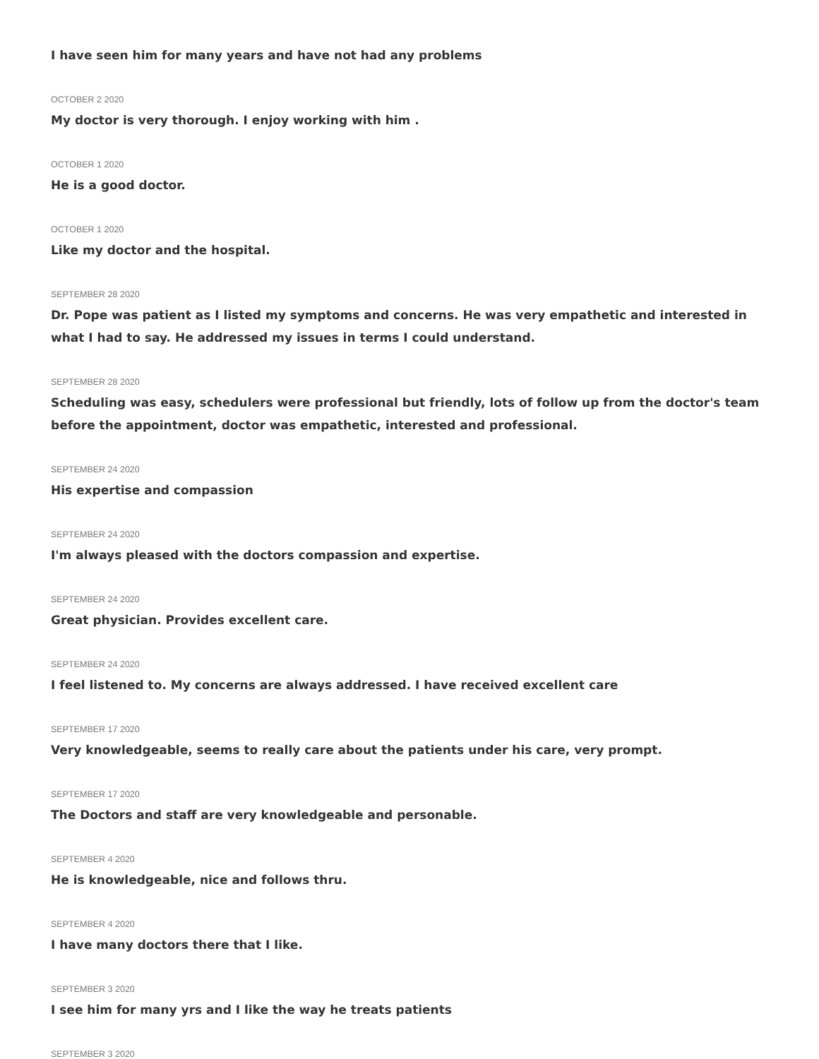I have seen him for many years and have not had any problems
OCTOBER 2 2020
My doctor is very thorough. I enjoy working with him .
OCTOBER 1 2020
He is a good doctor.
OCTOBER 1 2020
Like my doctor and the hospital.
SEPTEMBER 28 2020
Dr. Pope was patient as I listed my symptoms and concerns. He was very empathetic and interested in what I had to say. He addressed my issues in terms I could understand.
SEPTEMBER 28 2020
Scheduling was easy, schedulers were professional but friendly, lots of follow up from the doctor's team before the appointment, doctor was empathetic, interested and professional.
SEPTEMBER 24 2020
His expertise and compassion
SEPTEMBER 24 2020
I'm always pleased with the doctors compassion and expertise.
SEPTEMBER 24 2020
Great physician. Provides excellent care.
SEPTEMBER 24 2020
I feel listened to. My concerns are always addressed. I have received excellent care
SEPTEMBER 17 2020
Very knowledgeable, seems to really care about the patients under his care, very prompt.
SEPTEMBER 17 2020
The Doctors and staff are very knowledgeable and personable.
SEPTEMBER 4 2020
He is knowledgeable, nice and follows thru.
SEPTEMBER 4 2020
I have many doctors there that I like.
SEPTEMBER 3 2020
I see him for many yrs and I like the way he treats patients
SEPTEMBER 3 2020